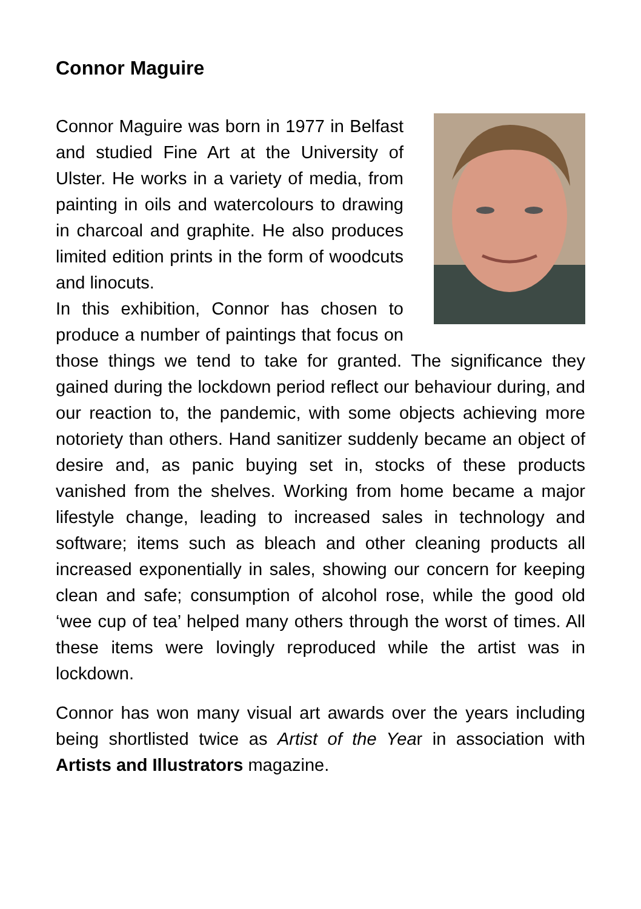Connor Maguire
Connor Maguire was born in 1977 in Belfast and studied Fine Art at the University of Ulster. He works in a variety of media, from painting in oils and watercolours to drawing in charcoal and graphite. He also produces limited edition prints in the form of woodcuts and linocuts.
In this exhibition, Connor has chosen to produce a number of paintings that focus on those things we tend to take for granted. The significance they gained during the lockdown period reflect our behaviour during, and our reaction to, the pandemic, with some objects achieving more notoriety than others. Hand sanitizer suddenly became an object of desire and, as panic buying set in, stocks of these products vanished from the shelves. Working from home became a major lifestyle change, leading to increased sales in technology and software; items such as bleach and other cleaning products all increased exponentially in sales, showing our concern for keeping clean and safe; consumption of alcohol rose, while the good old ‘wee cup of tea’ helped many others through the worst of times. All these items were lovingly reproduced while the artist was in lockdown.
Connor has won many visual art awards over the years including being shortlisted twice as Artist of the Year in association with Artists and Illustrators magazine.